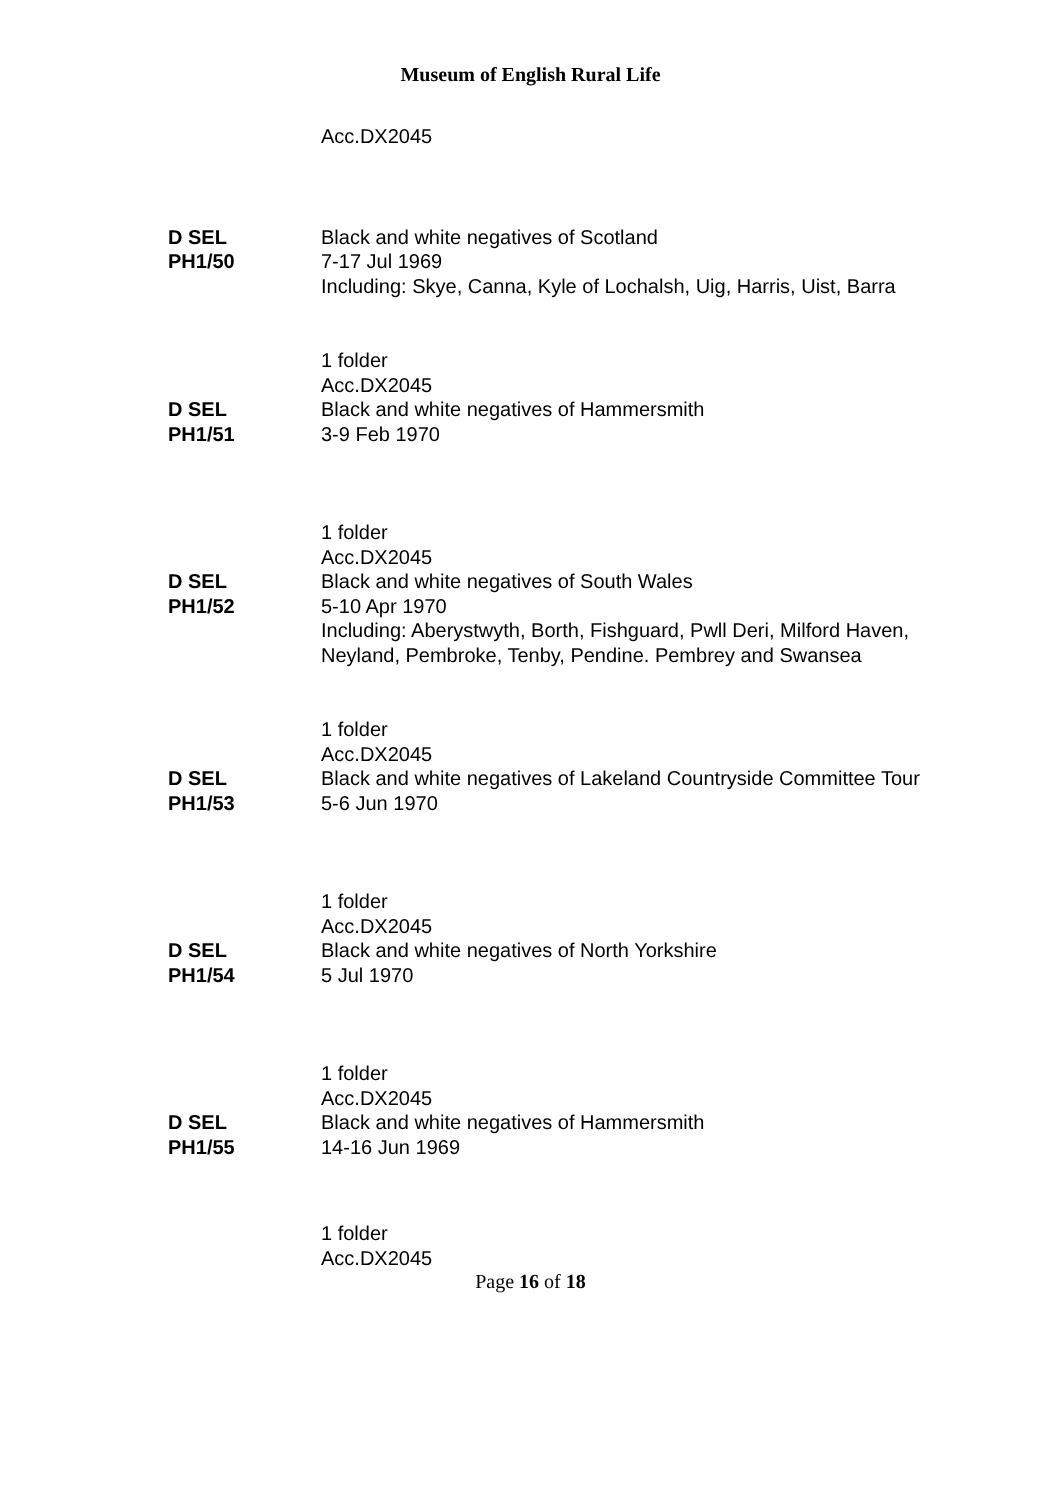Museum of English Rural Life
Acc.DX2045
D SEL
PH1/50
Black and white negatives of Scotland
7-17 Jul 1969
Including: Skye, Canna, Kyle of Lochalsh, Uig, Harris, Uist, Barra
1 folder
Acc.DX2045
D SEL
PH1/51
Black and white negatives of Hammersmith
3-9 Feb 1970
1 folder
Acc.DX2045
D SEL
PH1/52
Black and white negatives of South Wales
5-10 Apr 1970
Including: Aberystwyth, Borth, Fishguard, Pwll Deri, Milford Haven, Neyland, Pembroke, Tenby, Pendine. Pembrey and Swansea
1 folder
Acc.DX2045
D SEL
PH1/53
Black and white negatives of Lakeland Countryside Committee Tour
5-6 Jun 1970
1 folder
Acc.DX2045
D SEL
PH1/54
Black and white negatives of North Yorkshire
5 Jul 1970
1 folder
Acc.DX2045
D SEL
PH1/55
Black and white negatives of Hammersmith
14-16 Jun 1969
1 folder
Acc.DX2045
Page 16 of 18